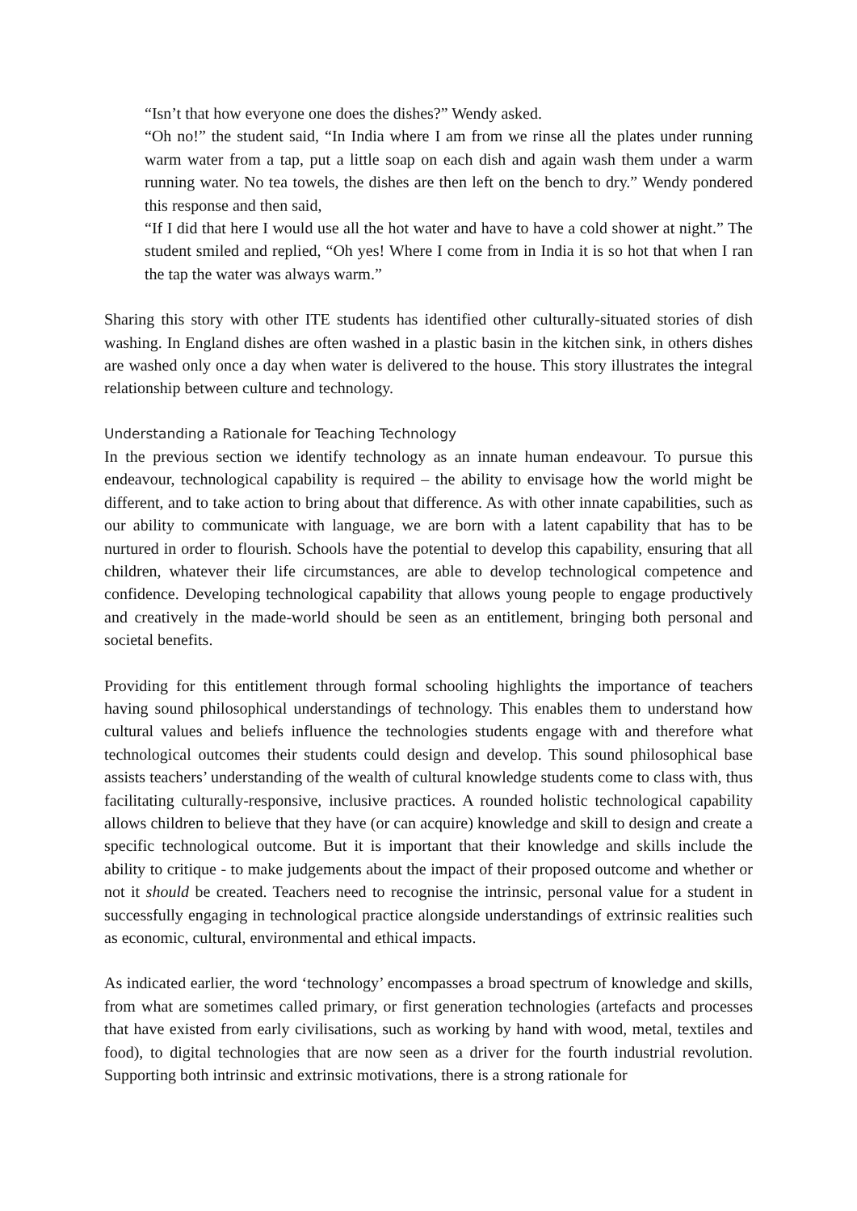“Isn’t that how everyone one does the dishes?” Wendy asked.
“Oh no!” the student said, “In India where I am from we rinse all the plates under running warm water from a tap, put a little soap on each dish and again wash them under a warm running water. No tea towels, the dishes are then left on the bench to dry.” Wendy pondered this response and then said,
“If I did that here I would use all the hot water and have to have a cold shower at night.” The student smiled and replied, “Oh yes! Where I come from in India it is so hot that when I ran the tap the water was always warm.”
Sharing this story with other ITE students has identified other culturally-situated stories of dish washing. In England dishes are often washed in a plastic basin in the kitchen sink, in others dishes are washed only once a day when water is delivered to the house. This story illustrates the integral relationship between culture and technology.
Understanding a Rationale for Teaching Technology
In the previous section we identify technology as an innate human endeavour. To pursue this endeavour, technological capability is required – the ability to envisage how the world might be different, and to take action to bring about that difference. As with other innate capabilities, such as our ability to communicate with language, we are born with a latent capability that has to be nurtured in order to flourish. Schools have the potential to develop this capability, ensuring that all children, whatever their life circumstances, are able to develop technological competence and confidence. Developing technological capability that allows young people to engage productively and creatively in the made-world should be seen as an entitlement, bringing both personal and societal benefits.
Providing for this entitlement through formal schooling highlights the importance of teachers having sound philosophical understandings of technology. This enables them to understand how cultural values and beliefs influence the technologies students engage with and therefore what technological outcomes their students could design and develop. This sound philosophical base assists teachers’ understanding of the wealth of cultural knowledge students come to class with, thus facilitating culturally-responsive, inclusive practices. A rounded holistic technological capability allows children to believe that they have (or can acquire) knowledge and skill to design and create a specific technological outcome. But it is important that their knowledge and skills include the ability to critique - to make judgements about the impact of their proposed outcome and whether or not it should be created. Teachers need to recognise the intrinsic, personal value for a student in successfully engaging in technological practice alongside understandings of extrinsic realities such as economic, cultural, environmental and ethical impacts.
As indicated earlier, the word ‘technology’ encompasses a broad spectrum of knowledge and skills, from what are sometimes called primary, or first generation technologies (artefacts and processes that have existed from early civilisations, such as working by hand with wood, metal, textiles and food), to digital technologies that are now seen as a driver for the fourth industrial revolution. Supporting both intrinsic and extrinsic motivations, there is a strong rationale for